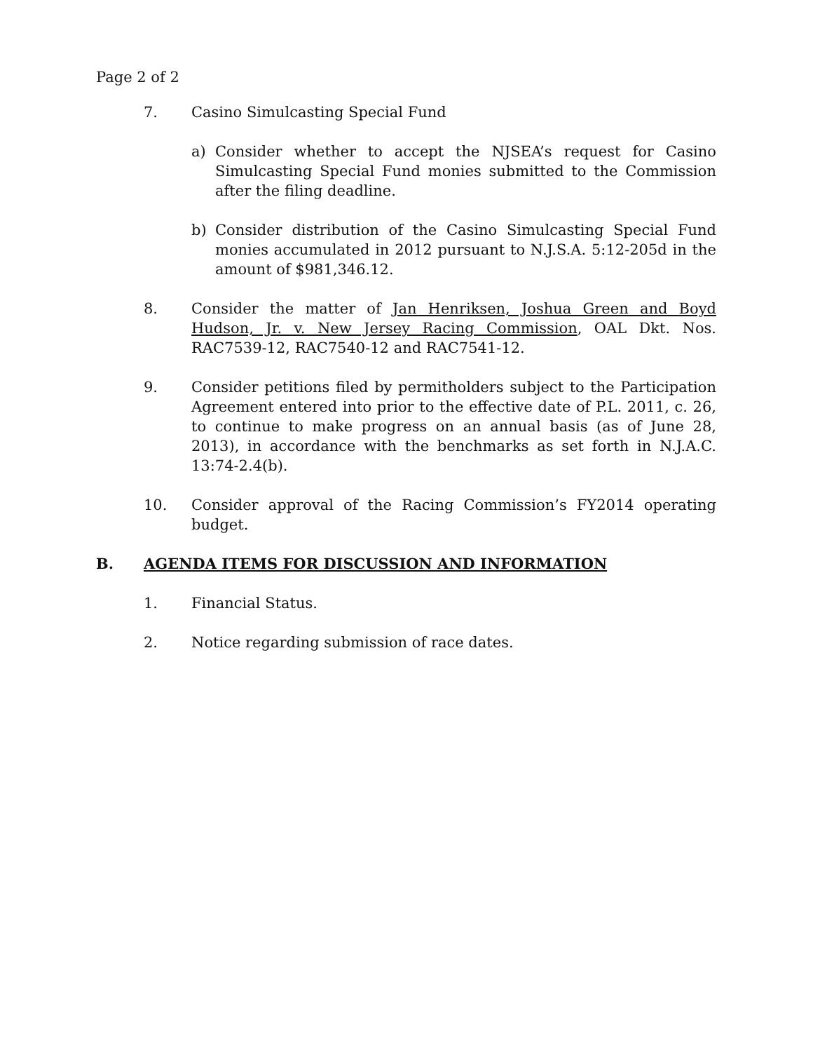Page 2 of 2
7. Casino Simulcasting Special Fund
a) Consider whether to accept the NJSEA’s request for Casino Simulcasting Special Fund monies submitted to the Commission after the filing deadline.
b) Consider distribution of the Casino Simulcasting Special Fund monies accumulated in 2012 pursuant to N.J.S.A. 5:12-205d in the amount of $981,346.12.
8. Consider the matter of Jan Henriksen, Joshua Green and Boyd Hudson, Jr. v. New Jersey Racing Commission, OAL Dkt. Nos. RAC7539-12, RAC7540-12 and RAC7541-12.
9. Consider petitions filed by permitholders subject to the Participation Agreement entered into prior to the effective date of P.L. 2011, c. 26, to continue to make progress on an annual basis (as of June 28, 2013), in accordance with the benchmarks as set forth in N.J.A.C. 13:74-2.4(b).
10. Consider approval of the Racing Commission’s FY2014 operating budget.
B. AGENDA ITEMS FOR DISCUSSION AND INFORMATION
1. Financial Status.
2. Notice regarding submission of race dates.